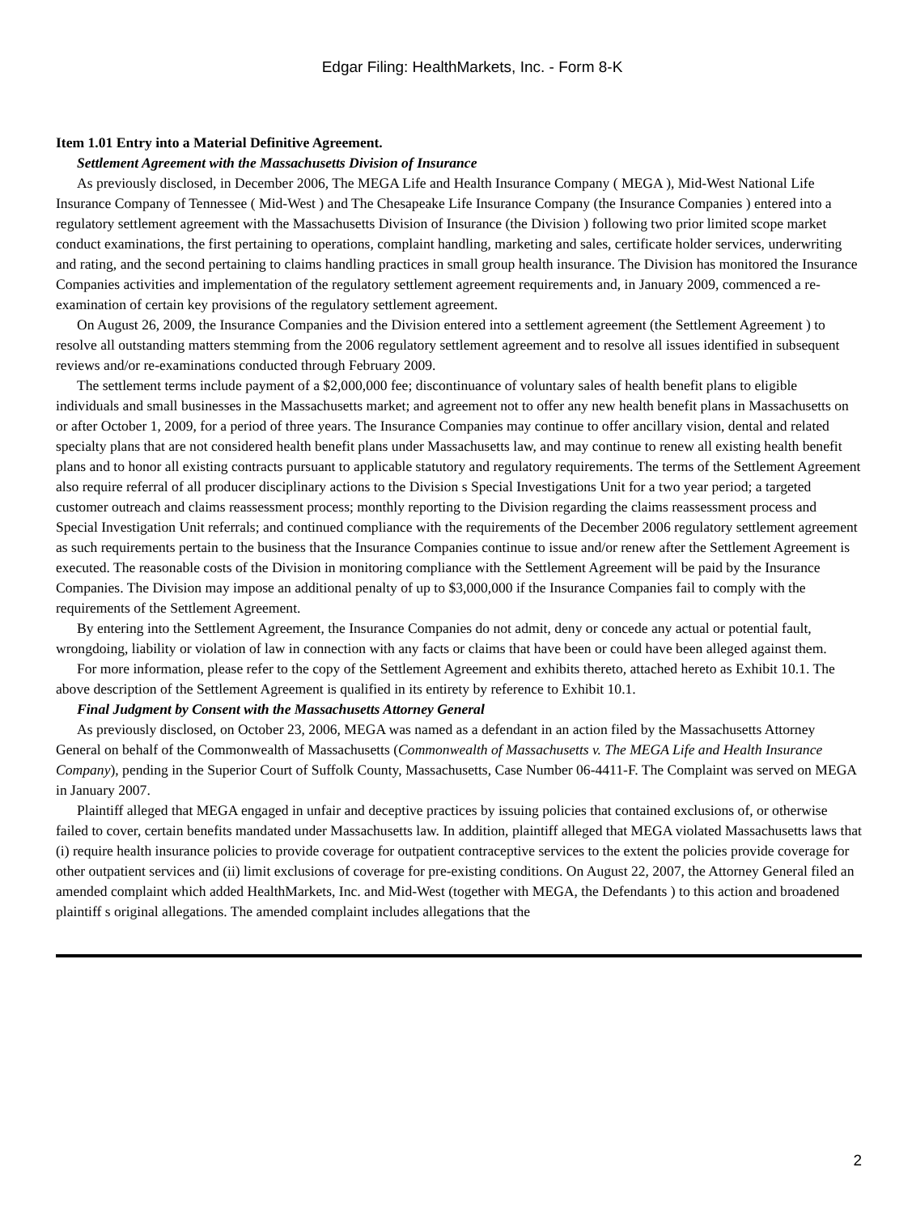Edgar Filing: HealthMarkets, Inc. - Form 8-K
Item 1.01 Entry into a Material Definitive Agreement.
Settlement Agreement with the Massachusetts Division of Insurance
As previously disclosed, in December 2006, The MEGA Life and Health Insurance Company ( MEGA ), Mid-West National Life Insurance Company of Tennessee ( Mid-West ) and The Chesapeake Life Insurance Company (the Insurance Companies ) entered into a regulatory settlement agreement with the Massachusetts Division of Insurance (the Division ) following two prior limited scope market conduct examinations, the first pertaining to operations, complaint handling, marketing and sales, certificate holder services, underwriting and rating, and the second pertaining to claims handling practices in small group health insurance. The Division has monitored the Insurance Companies activities and implementation of the regulatory settlement agreement requirements and, in January 2009, commenced a re-examination of certain key provisions of the regulatory settlement agreement.
On August 26, 2009, the Insurance Companies and the Division entered into a settlement agreement (the Settlement Agreement ) to resolve all outstanding matters stemming from the 2006 regulatory settlement agreement and to resolve all issues identified in subsequent reviews and/or re-examinations conducted through February 2009.
The settlement terms include payment of a $2,000,000 fee; discontinuance of voluntary sales of health benefit plans to eligible individuals and small businesses in the Massachusetts market; and agreement not to offer any new health benefit plans in Massachusetts on or after October 1, 2009, for a period of three years. The Insurance Companies may continue to offer ancillary vision, dental and related specialty plans that are not considered health benefit plans under Massachusetts law, and may continue to renew all existing health benefit plans and to honor all existing contracts pursuant to applicable statutory and regulatory requirements. The terms of the Settlement Agreement also require referral of all producer disciplinary actions to the Division s Special Investigations Unit for a two year period; a targeted customer outreach and claims reassessment process; monthly reporting to the Division regarding the claims reassessment process and Special Investigation Unit referrals; and continued compliance with the requirements of the December 2006 regulatory settlement agreement as such requirements pertain to the business that the Insurance Companies continue to issue and/or renew after the Settlement Agreement is executed. The reasonable costs of the Division in monitoring compliance with the Settlement Agreement will be paid by the Insurance Companies. The Division may impose an additional penalty of up to $3,000,000 if the Insurance Companies fail to comply with the requirements of the Settlement Agreement.
By entering into the Settlement Agreement, the Insurance Companies do not admit, deny or concede any actual or potential fault, wrongdoing, liability or violation of law in connection with any facts or claims that have been or could have been alleged against them.
For more information, please refer to the copy of the Settlement Agreement and exhibits thereto, attached hereto as Exhibit 10.1. The above description of the Settlement Agreement is qualified in its entirety by reference to Exhibit 10.1.
Final Judgment by Consent with the Massachusetts Attorney General
As previously disclosed, on October 23, 2006, MEGA was named as a defendant in an action filed by the Massachusetts Attorney General on behalf of the Commonwealth of Massachusetts (Commonwealth of Massachusetts v. The MEGA Life and Health Insurance Company), pending in the Superior Court of Suffolk County, Massachusetts, Case Number 06-4411-F. The Complaint was served on MEGA in January 2007.
Plaintiff alleged that MEGA engaged in unfair and deceptive practices by issuing policies that contained exclusions of, or otherwise failed to cover, certain benefits mandated under Massachusetts law. In addition, plaintiff alleged that MEGA violated Massachusetts laws that (i) require health insurance policies to provide coverage for outpatient contraceptive services to the extent the policies provide coverage for other outpatient services and (ii) limit exclusions of coverage for pre-existing conditions. On August 22, 2007, the Attorney General filed an amended complaint which added HealthMarkets, Inc. and Mid-West (together with MEGA, the Defendants ) to this action and broadened plaintiff s original allegations. The amended complaint includes allegations that the
2